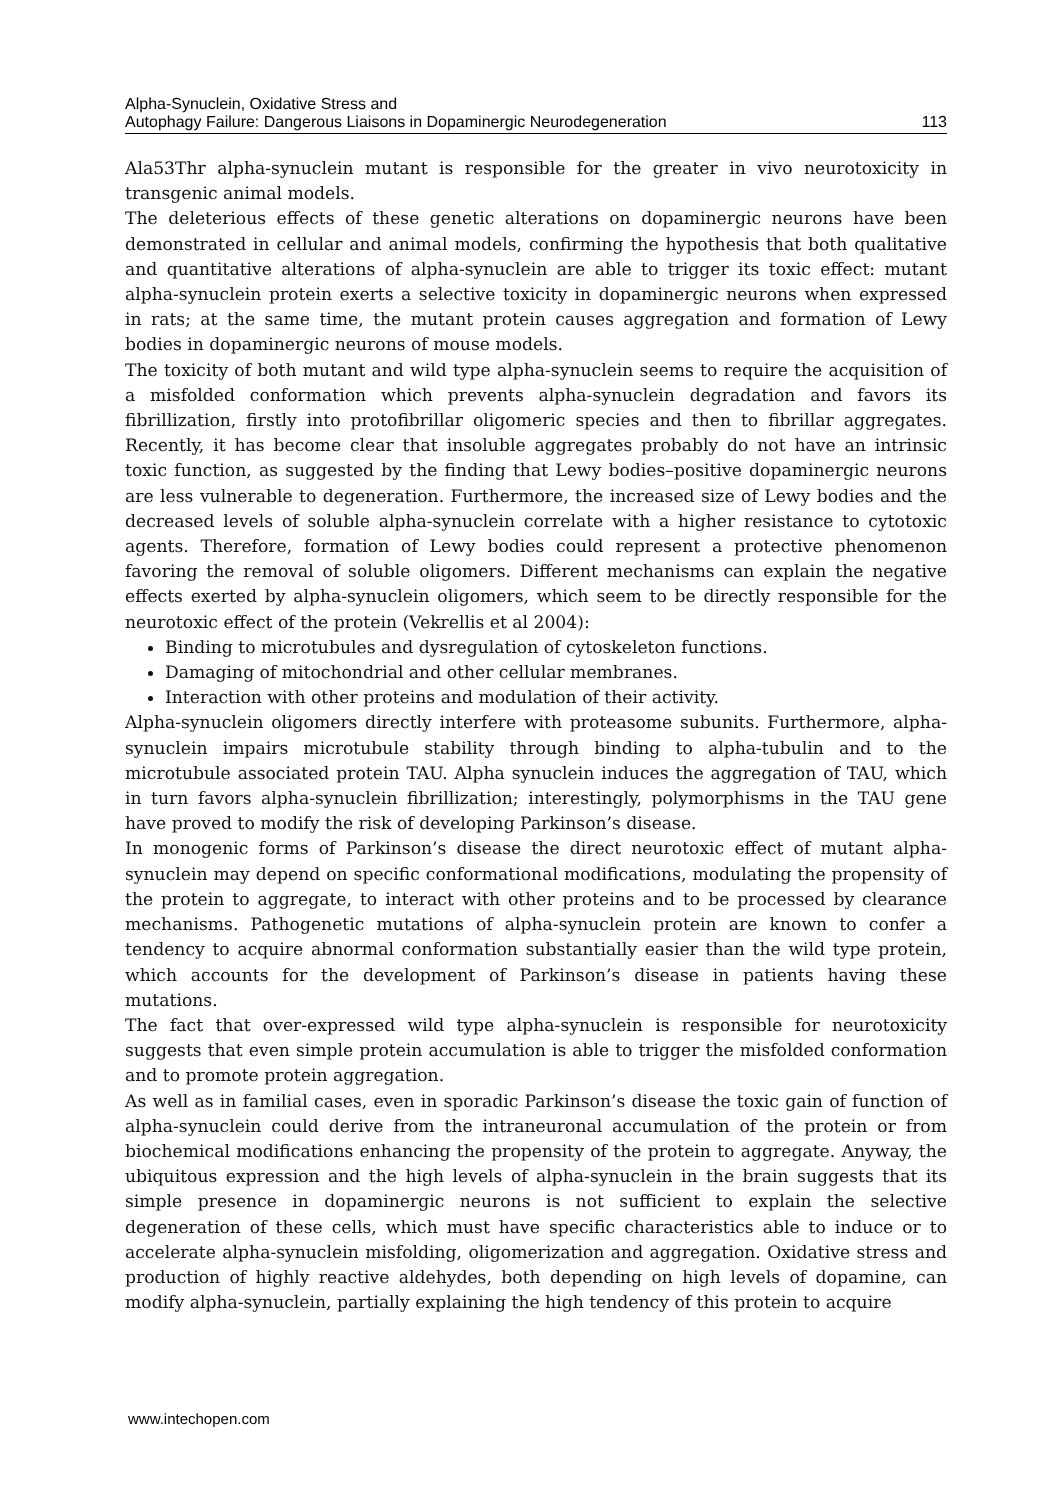Alpha-Synuclein, Oxidative Stress and
Autophagy Failure: Dangerous Liaisons in Dopaminergic Neurodegeneration
113
Ala53Thr alpha-synuclein mutant is responsible for the greater in vivo neurotoxicity in transgenic animal models.
The deleterious effects of these genetic alterations on dopaminergic neurons have been demonstrated in cellular and animal models, confirming the hypothesis that both qualitative and quantitative alterations of alpha-synuclein are able to trigger its toxic effect: mutant alpha-synuclein protein exerts a selective toxicity in dopaminergic neurons when expressed in rats; at the same time, the mutant protein causes aggregation and formation of Lewy bodies in dopaminergic neurons of mouse models.
The toxicity of both mutant and wild type alpha-synuclein seems to require the acquisition of a misfolded conformation which prevents alpha-synuclein degradation and favors its fibrillization, firstly into protofibrillar oligomeric species and then to fibrillar aggregates. Recently, it has become clear that insoluble aggregates probably do not have an intrinsic toxic function, as suggested by the finding that Lewy bodies–positive dopaminergic neurons are less vulnerable to degeneration. Furthermore, the increased size of Lewy bodies and the decreased levels of soluble alpha-synuclein correlate with a higher resistance to cytotoxic agents. Therefore, formation of Lewy bodies could represent a protective phenomenon favoring the removal of soluble oligomers. Different mechanisms can explain the negative effects exerted by alpha-synuclein oligomers, which seem to be directly responsible for the neurotoxic effect of the protein (Vekrellis et al 2004):
Binding to microtubules and dysregulation of cytoskeleton functions.
Damaging of mitochondrial and other cellular membranes.
Interaction with other proteins and modulation of their activity.
Alpha-synuclein oligomers directly interfere with proteasome subunits. Furthermore, alpha-synuclein impairs microtubule stability through binding to alpha-tubulin and to the microtubule associated protein TAU. Alpha synuclein induces the aggregation of TAU, which in turn favors alpha-synuclein fibrillization; interestingly, polymorphisms in the TAU gene have proved to modify the risk of developing Parkinson’s disease.
In monogenic forms of Parkinson’s disease the direct neurotoxic effect of mutant alpha-synuclein may depend on specific conformational modifications, modulating the propensity of the protein to aggregate, to interact with other proteins and to be processed by clearance mechanisms. Pathogenetic mutations of alpha-synuclein protein are known to confer a tendency to acquire abnormal conformation substantially easier than the wild type protein, which accounts for the development of Parkinson’s disease in patients having these mutations.
The fact that over-expressed wild type alpha-synuclein is responsible for neurotoxicity suggests that even simple protein accumulation is able to trigger the misfolded conformation and to promote protein aggregation.
As well as in familial cases, even in sporadic Parkinson’s disease the toxic gain of function of alpha-synuclein could derive from the intraneuronal accumulation of the protein or from biochemical modifications enhancing the propensity of the protein to aggregate. Anyway, the ubiquitous expression and the high levels of alpha-synuclein in the brain suggests that its simple presence in dopaminergic neurons is not sufficient to explain the selective degeneration of these cells, which must have specific characteristics able to induce or to accelerate alpha-synuclein misfolding, oligomerization and aggregation. Oxidative stress and production of highly reactive aldehydes, both depending on high levels of dopamine, can modify alpha-synuclein, partially explaining the high tendency of this protein to acquire
www.intechopen.com